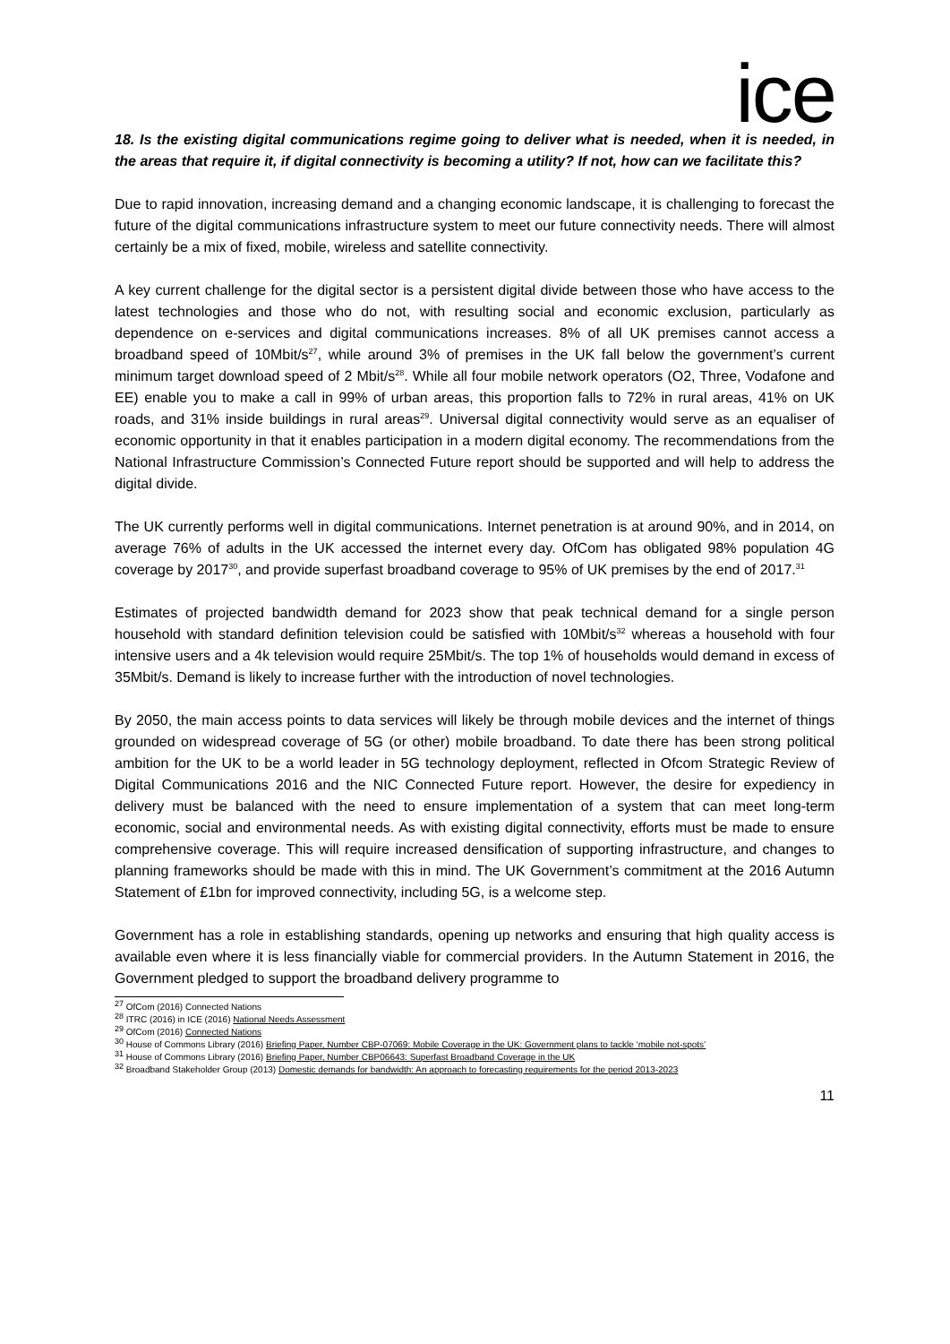ice
18. Is the existing digital communications regime going to deliver what is needed, when it is needed, in the areas that require it, if digital connectivity is becoming a utility? If not, how can we facilitate this?
Due to rapid innovation, increasing demand and a changing economic landscape, it is challenging to forecast the future of the digital communications infrastructure system to meet our future connectivity needs. There will almost certainly be a mix of fixed, mobile, wireless and satellite connectivity.
A key current challenge for the digital sector is a persistent digital divide between those who have access to the latest technologies and those who do not, with resulting social and economic exclusion, particularly as dependence on e-services and digital communications increases. 8% of all UK premises cannot access a broadband speed of 10Mbit/s<sup>27</sup>, while around 3% of premises in the UK fall below the government’s current minimum target download speed of 2 Mbit/s<sup>28</sup>. While all four mobile network operators (O2, Three, Vodafone and EE) enable you to make a call in 99% of urban areas, this proportion falls to 72% in rural areas, 41% on UK roads, and 31% inside buildings in rural areas<sup>29</sup>. Universal digital connectivity would serve as an equaliser of economic opportunity in that it enables participation in a modern digital economy. The recommendations from the National Infrastructure Commission’s Connected Future report should be supported and will help to address the digital divide.
The UK currently performs well in digital communications. Internet penetration is at around 90%, and in 2014, on average 76% of adults in the UK accessed the internet every day. OfCom has obligated 98% population 4G coverage by 2017<sup>30</sup>, and provide superfast broadband coverage to 95% of UK premises by the end of 2017.<sup>31</sup>
Estimates of projected bandwidth demand for 2023 show that peak technical demand for a single person household with standard definition television could be satisfied with 10Mbit/s<sup>32</sup> whereas a household with four intensive users and a 4k television would require 25Mbit/s. The top 1% of households would demand in excess of 35Mbit/s. Demand is likely to increase further with the introduction of novel technologies.
By 2050, the main access points to data services will likely be through mobile devices and the internet of things grounded on widespread coverage of 5G (or other) mobile broadband. To date there has been strong political ambition for the UK to be a world leader in 5G technology deployment, reflected in Ofcom Strategic Review of Digital Communications 2016 and the NIC Connected Future report. However, the desire for expediency in delivery must be balanced with the need to ensure implementation of a system that can meet long-term economic, social and environmental needs. As with existing digital connectivity, efforts must be made to ensure comprehensive coverage. This will require increased densification of supporting infrastructure, and changes to planning frameworks should be made with this in mind. The UK Government’s commitment at the 2016 Autumn Statement of £1bn for improved connectivity, including 5G, is a welcome step.
Government has a role in establishing standards, opening up networks and ensuring that high quality access is available even where it is less financially viable for commercial providers. In the Autumn Statement in 2016, the Government pledged to support the broadband delivery programme to
<sup>27</sup> OfCom (2016) Connected Nations
<sup>28</sup> ITRC (2016) in ICE (2016) National Needs Assessment
<sup>29</sup> OfCom (2016) Connected Nations
<sup>30</sup> House of Commons Library (2016) Briefing Paper, Number CBP-07069: Mobile Coverage in the UK: Government plans to tackle ‘mobile not-spots’
<sup>31</sup> House of Commons Library (2016) Briefing Paper, Number CBP06643: Superfast Broadband Coverage in the UK
<sup>32</sup> Broadband Stakeholder Group (2013) Domestic demands for bandwidth: An approach to forecasting requirements for the period 2013-2023
11